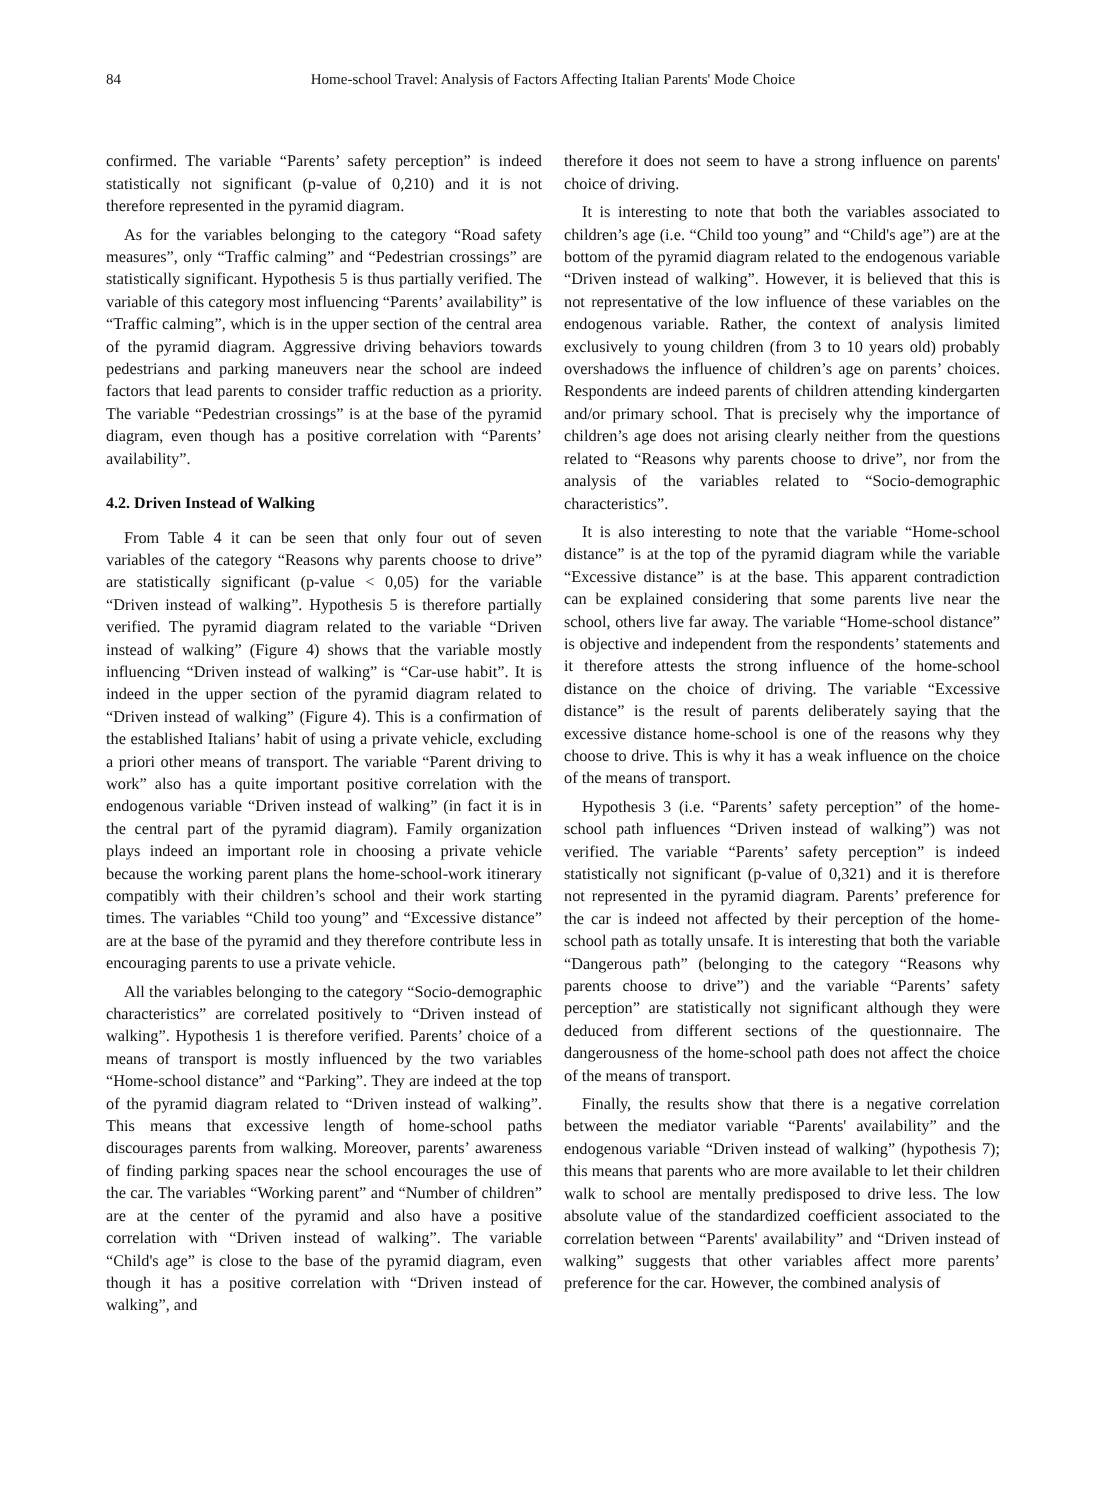84 Home-school Travel: Analysis of Factors Affecting Italian Parents' Mode Choice
confirmed. The variable “Parents’ safety perception” is indeed statistically not significant (p-value of 0,210) and it is not therefore represented in the pyramid diagram.
As for the variables belonging to the category “Road safety measures”, only “Traffic calming” and “Pedestrian crossings” are statistically significant. Hypothesis 5 is thus partially verified. The variable of this category most influencing “Parents’ availability” is “Traffic calming”, which is in the upper section of the central area of the pyramid diagram. Aggressive driving behaviors towards pedestrians and parking maneuvers near the school are indeed factors that lead parents to consider traffic reduction as a priority. The variable “Pedestrian crossings” is at the base of the pyramid diagram, even though has a positive correlation with “Parents’ availability”.
4.2. Driven Instead of Walking
From Table 4 it can be seen that only four out of seven variables of the category “Reasons why parents choose to drive” are statistically significant (p-value < 0,05) for the variable “Driven instead of walking”. Hypothesis 5 is therefore partially verified. The pyramid diagram related to the variable “Driven instead of walking” (Figure 4) shows that the variable mostly influencing “Driven instead of walking” is “Car-use habit”. It is indeed in the upper section of the pyramid diagram related to “Driven instead of walking” (Figure 4). This is a confirmation of the established Italians’ habit of using a private vehicle, excluding a priori other means of transport. The variable “Parent driving to work” also has a quite important positive correlation with the endogenous variable “Driven instead of walking” (in fact it is in the central part of the pyramid diagram). Family organization plays indeed an important role in choosing a private vehicle because the working parent plans the home-school-work itinerary compatibly with their children’s school and their work starting times. The variables “Child too young” and “Excessive distance” are at the base of the pyramid and they therefore contribute less in encouraging parents to use a private vehicle.
All the variables belonging to the category “Socio-demographic characteristics” are correlated positively to “Driven instead of walking”. Hypothesis 1 is therefore verified. Parents’ choice of a means of transport is mostly influenced by the two variables “Home-school distance” and “Parking”. They are indeed at the top of the pyramid diagram related to “Driven instead of walking”. This means that excessive length of home-school paths discourages parents from walking. Moreover, parents’ awareness of finding parking spaces near the school encourages the use of the car. The variables “Working parent” and “Number of children” are at the center of the pyramid and also have a positive correlation with “Driven instead of walking”. The variable “Child's age” is close to the base of the pyramid diagram, even though it has a positive correlation with “Driven instead of walking”, and
therefore it does not seem to have a strong influence on parents' choice of driving.
It is interesting to note that both the variables associated to children’s age (i.e. “Child too young” and “Child's age”) are at the bottom of the pyramid diagram related to the endogenous variable “Driven instead of walking”. However, it is believed that this is not representative of the low influence of these variables on the endogenous variable. Rather, the context of analysis limited exclusively to young children (from 3 to 10 years old) probably overshadows the influence of children’s age on parents’ choices. Respondents are indeed parents of children attending kindergarten and/or primary school. That is precisely why the importance of children’s age does not arising clearly neither from the questions related to “Reasons why parents choose to drive”, nor from the analysis of the variables related to “Socio-demographic characteristics”.
It is also interesting to note that the variable “Home-school distance” is at the top of the pyramid diagram while the variable “Excessive distance” is at the base. This apparent contradiction can be explained considering that some parents live near the school, others live far away. The variable “Home-school distance” is objective and independent from the respondents’ statements and it therefore attests the strong influence of the home-school distance on the choice of driving. The variable “Excessive distance” is the result of parents deliberately saying that the excessive distance home-school is one of the reasons why they choose to drive. This is why it has a weak influence on the choice of the means of transport.
Hypothesis 3 (i.e. “Parents’ safety perception” of the home-school path influences “Driven instead of walking”) was not verified. The variable “Parents’ safety perception” is indeed statistically not significant (p-value of 0,321) and it is therefore not represented in the pyramid diagram. Parents’ preference for the car is indeed not affected by their perception of the home-school path as totally unsafe. It is interesting that both the variable “Dangerous path” (belonging to the category “Reasons why parents choose to drive”) and the variable “Parents’ safety perception” are statistically not significant although they were deduced from different sections of the questionnaire. The dangerousness of the home-school path does not affect the choice of the means of transport.
Finally, the results show that there is a negative correlation between the mediator variable “Parents' availability” and the endogenous variable “Driven instead of walking” (hypothesis 7); this means that parents who are more available to let their children walk to school are mentally predisposed to drive less. The low absolute value of the standardized coefficient associated to the correlation between “Parents' availability” and “Driven instead of walking” suggests that other variables affect more parents’ preference for the car. However, the combined analysis of